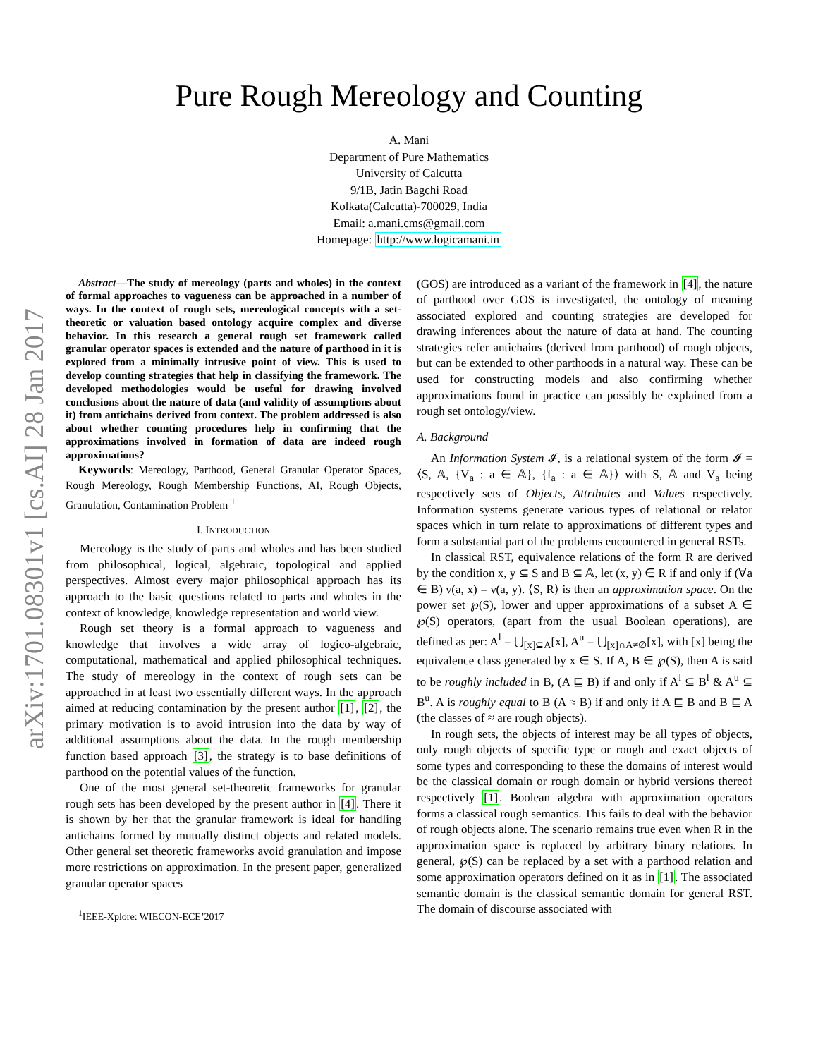arXiv:1701.08301v1 [cs.AI] 28 Jan 2017
Pure Rough Mereology and Counting
A. Mani
Department of Pure Mathematics
University of Calcutta
9/1B, Jatin Bagchi Road
Kolkata(Calcutta)-700029, India
Email: a.mani.cms@gmail.com
Homepage: http://www.logicamani.in
Abstract—The study of mereology (parts and wholes) in the context of formal approaches to vagueness can be approached in a number of ways. In the context of rough sets, mereological concepts with a set-theoretic or valuation based ontology acquire complex and diverse behavior. In this research a general rough set framework called granular operator spaces is extended and the nature of parthood in it is explored from a minimally intrusive point of view. This is used to develop counting strategies that help in classifying the framework. The developed methodologies would be useful for drawing involved conclusions about the nature of data (and validity of assumptions about it) from antichains derived from context. The problem addressed is also about whether counting procedures help in confirming that the approximations involved in formation of data are indeed rough approximations?
Keywords: Mereology, Parthood, General Granular Operator Spaces, Rough Mereology, Rough Membership Functions, AI, Rough Objects, Granulation, Contamination Problem <sup>1</sup>
I. INTRODUCTION
Mereology is the study of parts and wholes and has been studied from philosophical, logical, algebraic, topological and applied perspectives. Almost every major philosophical approach has its approach to the basic questions related to parts and wholes in the context of knowledge, knowledge representation and world view.
Rough set theory is a formal approach to vagueness and knowledge that involves a wide array of logico-algebraic, computational, mathematical and applied philosophical techniques. The study of mereology in the context of rough sets can be approached in at least two essentially different ways. In the approach aimed at reducing contamination by the present author [1], [2], the primary motivation is to avoid intrusion into the data by way of additional assumptions about the data. In the rough membership function based approach [3], the strategy is to base definitions of parthood on the potential values of the function.
One of the most general set-theoretic frameworks for granular rough sets has been developed by the present author in [4]. There it is shown by her that the granular framework is ideal for handling antichains formed by mutually distinct objects and related models. Other general set theoretic frameworks avoid granulation and impose more restrictions on approximation. In the present paper, generalized granular operator spaces
<sup>1</sup> IEEE-Xplore: WIECON-ECE’2017
(GOS) are introduced as a variant of the framework in [4], the nature of parthood over GOS is investigated, the ontology of meaning associated explored and counting strategies are developed for drawing inferences about the nature of data at hand. The counting strategies refer antichains (derived from parthood) of rough objects, but can be extended to other parthoods in a natural way. These can be used for constructing models and also confirming whether approximations found in practice can possibly be explained from a rough set ontology/view.
A. Background
An Information System 𝓘, is a relational system of the form 𝓘 = ⟨S, 𝔸, {V<sub>a</sub> : a ∈ 𝔸}, {f<sub>a</sub> : a ∈ 𝔸}⟩ with S, 𝔸 and V<sub>a</sub> being respectively sets of Objects, Attributes and Values respectively. Information systems generate various types of relational or relator spaces which in turn relate to approximations of different types and form a substantial part of the problems encountered in general RSTs.
In classical RST, equivalence relations of the form R are derived by the condition x, y ⊆ S and B ⊆ 𝔸, let (x, y) ∈ R if and only if (∀a ∈ B) ν(a, x) = ν(a, y). ⟨S, R⟩ is then an approximation space. On the power set ℘(S), lower and upper approximations of a subset A ∈ ℘(S) operators, (apart from the usual Boolean operations), are defined as per: A<sup>l</sup> = ⋃<sub>[x]⊆A</sub>[x], A<sup>u</sup> = ⋃<sub>[x]∩A≠∅</sub>[x], with [x] being the equivalence class generated by x ∈ S. If A, B ∈ ℘(S), then A is said to be roughly included in B, (A ⊑ B) if and only if A<sup>l</sup> ⊆ B<sup>l</sup> & A<sup>u</sup> ⊆ B<sup>u</sup>. A is roughly equal to B (A ≈ B) if and only if A ⊑ B and B ⊑ A (the classes of ≈ are rough objects).
In rough sets, the objects of interest may be all types of objects, only rough objects of specific type or rough and exact objects of some types and corresponding to these the domains of interest would be the classical domain or rough domain or hybrid versions thereof respectively [1]. Boolean algebra with approximation operators forms a classical rough semantics. This fails to deal with the behavior of rough objects alone. The scenario remains true even when R in the approximation space is replaced by arbitrary binary relations. In general, ℘(S) can be replaced by a set with a parthood relation and some approximation operators defined on it as in [1]. The associated semantic domain is the classical semantic domain for general RST. The domain of discourse associated with